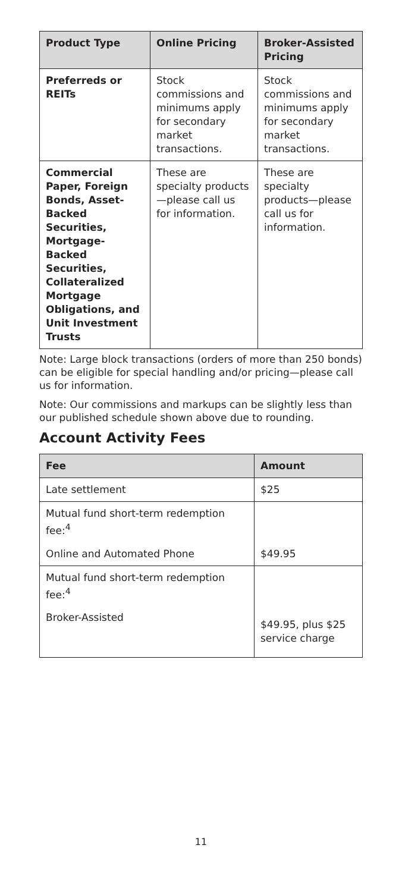| Product Type | Online Pricing | Broker-Assisted Pricing |
| --- | --- | --- |
| Preferreds or REITs | Stock commissions and minimums apply for secondary market transactions. | Stock commissions and minimums apply for secondary market transactions. |
| Commercial Paper, Foreign Bonds, Asset-Backed Securities, Mortgage-Backed Securities, Collateralized Mortgage Obligations, and Unit Investment Trusts | These are specialty products—please call us for information. | These are specialty products—please call us for information. |
Note: Large block transactions (orders of more than 250 bonds) can be eligible for special handling and/or pricing—please call us for information.
Note: Our commissions and markups can be slightly less than our published schedule shown above due to rounding.
Account Activity Fees
| Fee | Amount |
| --- | --- |
| Late settlement | $25 |
| Mutual fund short-term redemption fee:<sup>4</sup> | |
| Online and Automated Phone | $49.95 |
| Mutual fund short-term redemption fee:<sup>4</sup> | |
| Broker-Assisted | $49.95, plus $25 service charge |
11